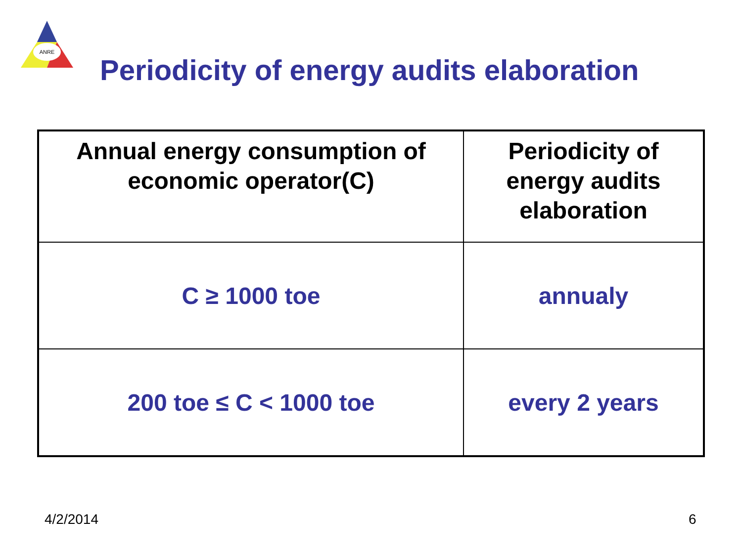ANRE
Periodicity of energy audits elaboration
| Annual energy consumption of economic operator(C) | Periodicity of energy audits elaboration |
| C ≥ 1000 toe | annualy |
| 200 toe ≤ C < 1000 toe | every 2 years |
4/2/2014 6